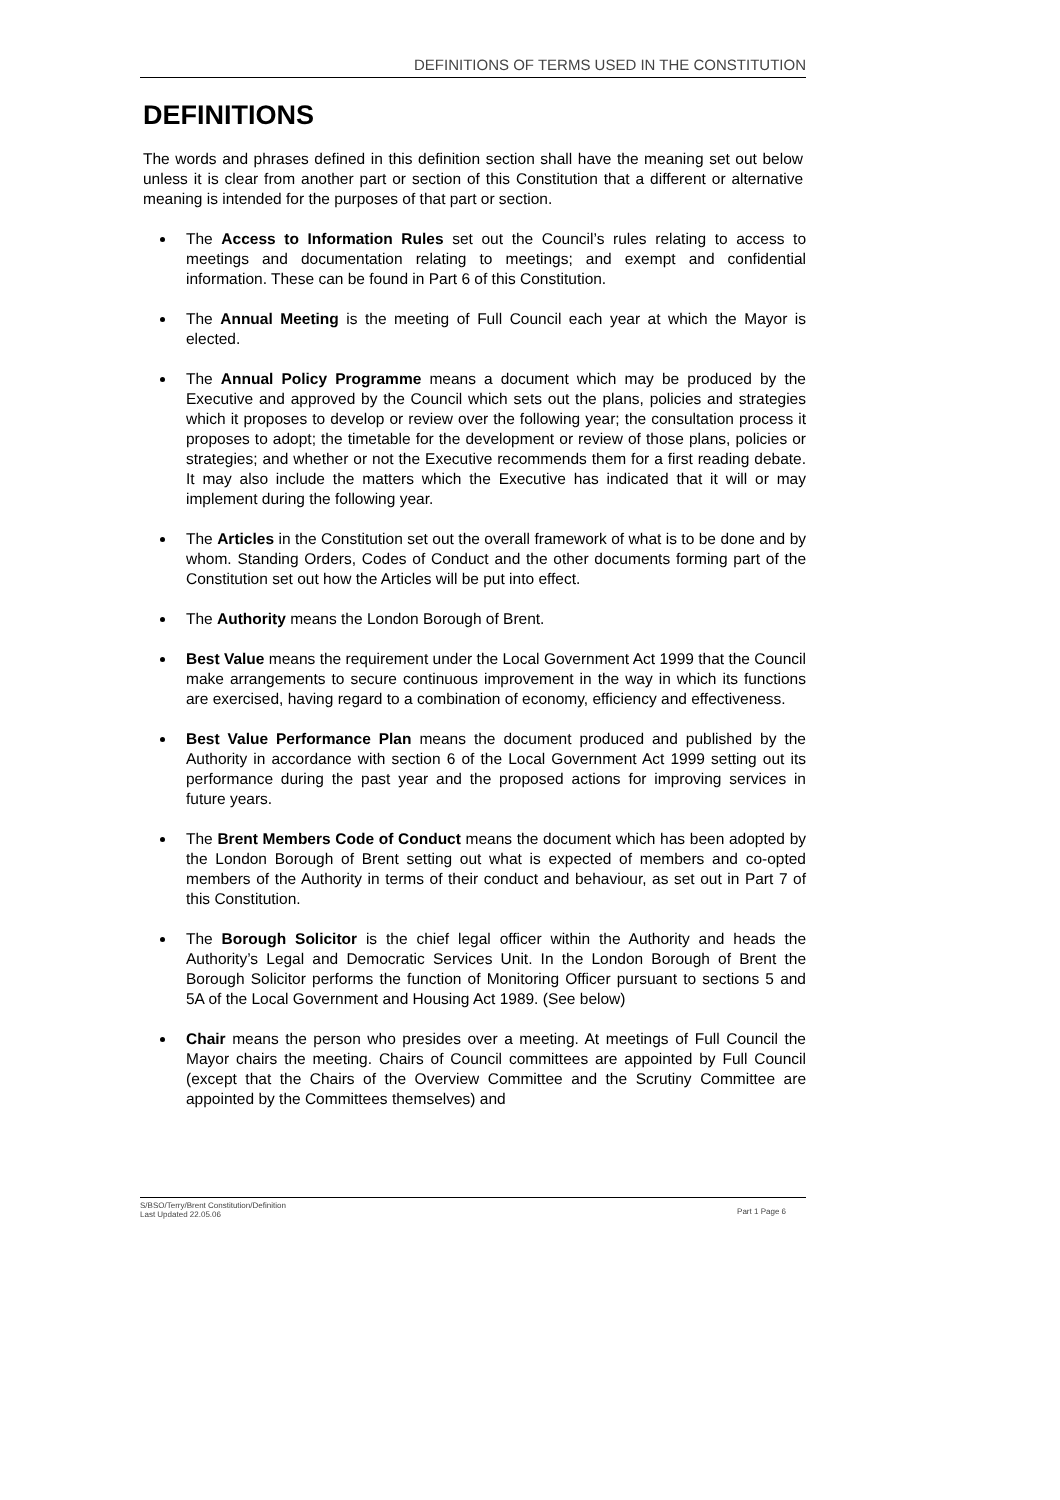DEFINITIONS OF TERMS USED IN THE CONSTITUTION
DEFINITIONS
The words and phrases defined in this definition section shall have the meaning set out below unless it is clear from another part or section of this Constitution that a different or alternative meaning is intended for the purposes of that part or section.
The Access to Information Rules set out the Council’s rules relating to access to meetings and documentation relating to meetings; and exempt and confidential information. These can be found in Part 6 of this Constitution.
The Annual Meeting is the meeting of Full Council each year at which the Mayor is elected.
The Annual Policy Programme means a document which may be produced by the Executive and approved by the Council which sets out the plans, policies and strategies which it proposes to develop or review over the following year; the consultation process it proposes to adopt; the timetable for the development or review of those plans, policies or strategies; and whether or not the Executive recommends them for a first reading debate. It may also include the matters which the Executive has indicated that it will or may implement during the following year.
The Articles in the Constitution set out the overall framework of what is to be done and by whom. Standing Orders, Codes of Conduct and the other documents forming part of the Constitution set out how the Articles will be put into effect.
The Authority means the London Borough of Brent.
Best Value means the requirement under the Local Government Act 1999 that the Council make arrangements to secure continuous improvement in the way in which its functions are exercised, having regard to a combination of economy, efficiency and effectiveness.
Best Value Performance Plan means the document produced and published by the Authority in accordance with section 6 of the Local Government Act 1999 setting out its performance during the past year and the proposed actions for improving services in future years.
The Brent Members Code of Conduct means the document which has been adopted by the London Borough of Brent setting out what is expected of members and co-opted members of the Authority in terms of their conduct and behaviour, as set out in Part 7 of this Constitution.
The Borough Solicitor is the chief legal officer within the Authority and heads the Authority’s Legal and Democratic Services Unit. In the London Borough of Brent the Borough Solicitor performs the function of Monitoring Officer pursuant to sections 5 and 5A of the Local Government and Housing Act 1989. (See below)
Chair means the person who presides over a meeting. At meetings of Full Council the Mayor chairs the meeting. Chairs of Council committees are appointed by Full Council (except that the Chairs of the Overview Committee and the Scrutiny Committee are appointed by the Committees themselves) and
S/BSO/Terry/Brent Constitution/Definition
Last Updated 22.05.06 Part 1 Page 6